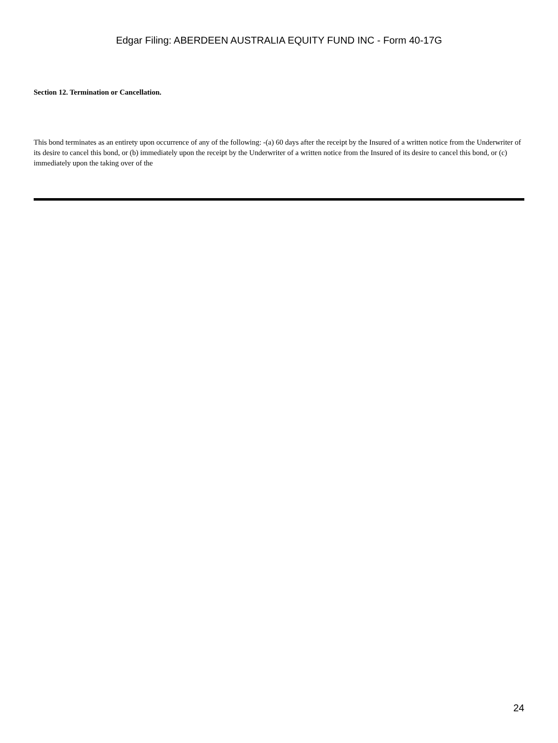Edgar Filing: ABERDEEN AUSTRALIA EQUITY FUND INC - Form 40-17G
Section 12. Termination or Cancellation.
This bond terminates as an entirety upon occurrence of any of the following: -(a) 60 days after the receipt by the Insured of a written notice from the Underwriter of its desire to cancel this bond, or (b) immediately upon the receipt by the Underwriter of a written notice from the Insured of its desire to cancel this bond, or (c) immediately upon the taking over of the
24